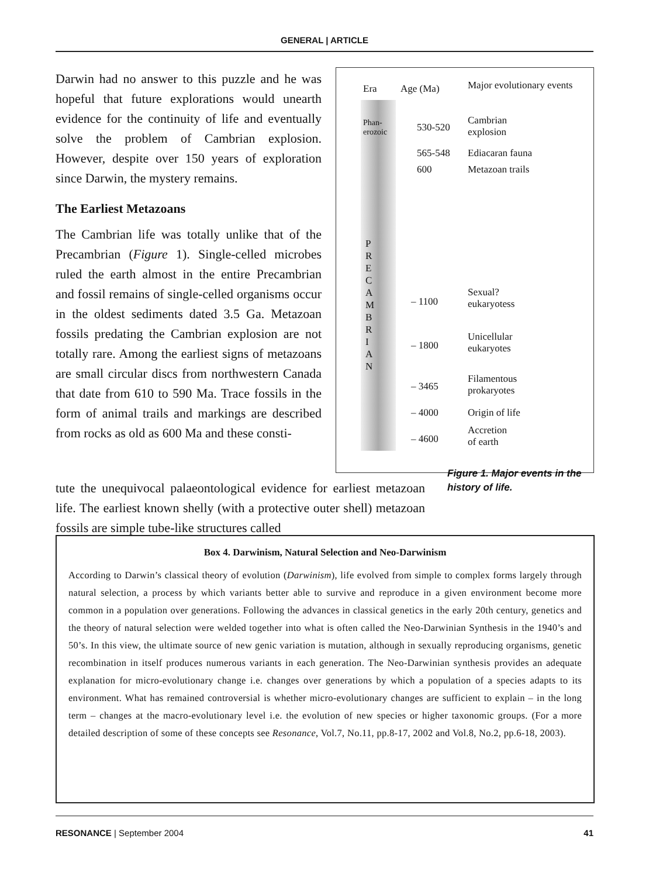GENERAL | ARTICLE
Darwin had no answer to this puzzle and he was hopeful that future explorations would unearth evidence for the continuity of life and eventually solve the problem of Cambrian explosion. However, despite over 150 years of exploration since Darwin, the mystery remains.
The Earliest Metazoans
The Cambrian life was totally unlike that of the Precambrian (Figure 1). Single-celled microbes ruled the earth almost in the entire Precambrian and fossil remains of single-celled organisms occur in the oldest sediments dated 3.5 Ga. Metazoan fossils predating the Cambrian explosion are not totally rare. Among the earliest signs of metazoans are small circular discs from northwestern Canada that date from 610 to 590 Ma. Trace fossils in the form of animal trails and markings are described from rocks as old as 600 Ma and these consti-
Era Age (Ma)
Major evolutionary events
Phan-
erozoic
530-520
Cambrian
explosion
565-548 Ediacaran fauna
600 Metazoan trails
P R E C A M B R I A N
– 1100
Sexual?
eukaryotess
– 1800
Unicellular
eukaryotes
– 3465
Filamentous
prokaryotes
– 4000 Origin of life
– 4600
Accretion
of earth
tute the unequivocal palaeontological evidence for earliest metazoan life. The earliest known shelly (with a protective outer shell) metazoan fossils are simple tube-like structures called
Figure 1. Major events in the history of life.
Box 4. Darwinism, Natural Selection and Neo-Darwinism
According to Darwin’s classical theory of evolution (Darwinism), life evolved from simple to complex forms largely through natural selection, a process by which variants better able to survive and reproduce in a given environment become more common in a population over generations. Following the advances in classical genetics in the early 20th century, genetics and the theory of natural selection were welded together into what is often called the Neo-Darwinian Synthesis in the 1940’s and 50’s. In this view, the ultimate source of new genic variation is mutation, although in sexually reproducing organisms, genetic recombination in itself produces numerous variants in each generation. The Neo-Darwinian synthesis provides an adequate explanation for micro-evolutionary change i.e. changes over generations by which a population of a species adapts to its environment. What has remained controversial is whether micro-evolutionary changes are sufficient to explain – in the long term – changes at the macro-evolutionary level i.e. the evolution of new species or higher taxonomic groups. (For a more detailed description of some of these concepts see Resonance, Vol.7, No.11, pp.8-17, 2002 and Vol.8, No.2, pp.6-18, 2003).
RESONANCE | September 2004 41